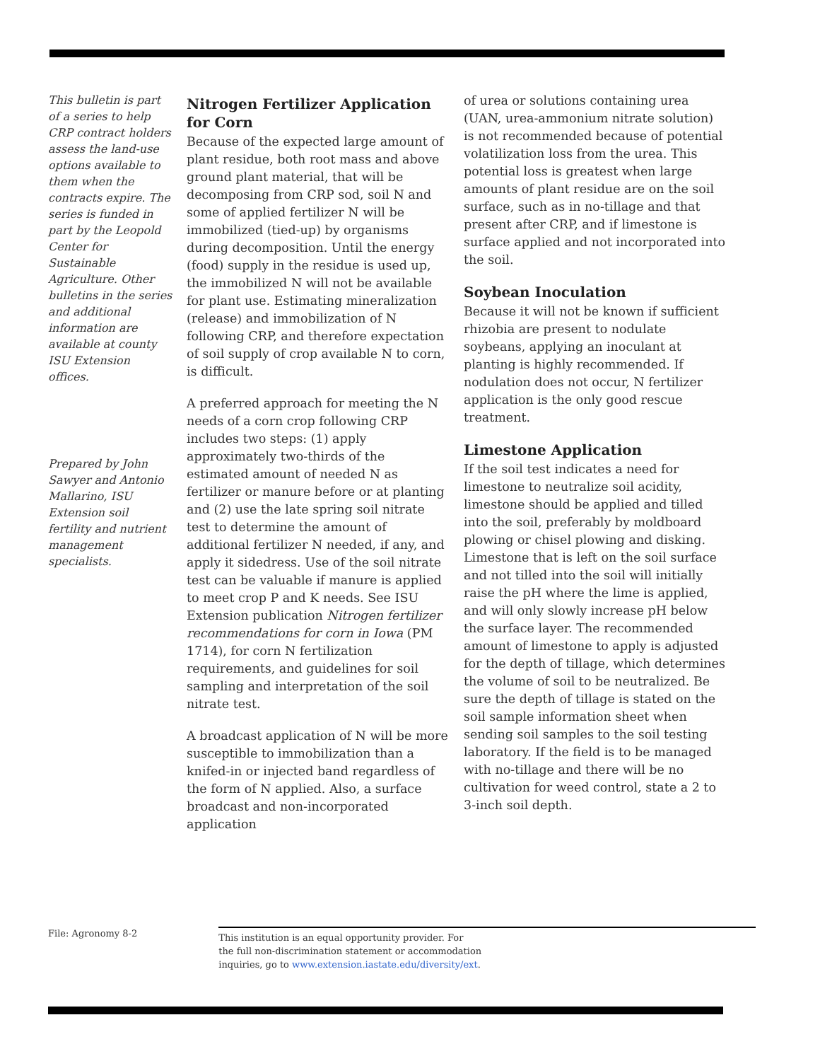This bulletin is part of a series to help CRP contract holders assess the land-use options available to them when the contracts expire. The series is funded in part by the Leopold Center for Sustainable Agriculture. Other bulletins in the series and additional information are available at county ISU Extension offices.
Prepared by John Sawyer and Antonio Mallarino, ISU Extension soil fertility and nutrient management specialists.
Nitrogen Fertilizer Application for Corn
Because of the expected large amount of plant residue, both root mass and above ground plant material, that will be decomposing from CRP sod, soil N and some of applied fertilizer N will be immobilized (tied-up) by organisms during decomposition. Until the energy (food) supply in the residue is used up, the immobilized N will not be available for plant use. Estimating mineralization (release) and immobilization of N following CRP, and therefore expectation of soil supply of crop available N to corn, is difficult.
A preferred approach for meeting the N needs of a corn crop following CRP includes two steps: (1) apply approximately two-thirds of the estimated amount of needed N as fertilizer or manure before or at planting and (2) use the late spring soil nitrate test to determine the amount of additional fertilizer N needed, if any, and apply it sidedress. Use of the soil nitrate test can be valuable if manure is applied to meet crop P and K needs. See ISU Extension publication Nitrogen fertilizer recommendations for corn in Iowa (PM 1714), for corn N fertilization requirements, and guidelines for soil sampling and interpretation of the soil nitrate test.
A broadcast application of N will be more susceptible to immobilization than a knifed-in or injected band regardless of the form of N applied. Also, a surface broadcast and non-incorporated application
of urea or solutions containing urea (UAN, urea-ammonium nitrate solution) is not recommended because of potential volatilization loss from the urea. This potential loss is greatest when large amounts of plant residue are on the soil surface, such as in no-tillage and that present after CRP, and if limestone is surface applied and not incorporated into the soil.
Soybean Inoculation
Because it will not be known if sufficient rhizobia are present to nodulate soybeans, applying an inoculant at planting is highly recommended. If nodulation does not occur, N fertilizer application is the only good rescue treatment.
Limestone Application
If the soil test indicates a need for limestone to neutralize soil acidity, limestone should be applied and tilled into the soil, preferably by moldboard plowing or chisel plowing and disking. Limestone that is left on the soil surface and not tilled into the soil will initially raise the pH where the lime is applied, and will only slowly increase pH below the surface layer. The recommended amount of limestone to apply is adjusted for the depth of tillage, which determines the volume of soil to be neutralized. Be sure the depth of tillage is stated on the soil sample information sheet when sending soil samples to the soil testing laboratory. If the field is to be managed with no-tillage and there will be no cultivation for weed control, state a 2 to 3-inch soil depth.
File: Agronomy 8-2
This institution is an equal opportunity provider. For
the full non-discrimination statement or accommodation
inquiries, go to www.extension.iastate.edu/diversity/ext.